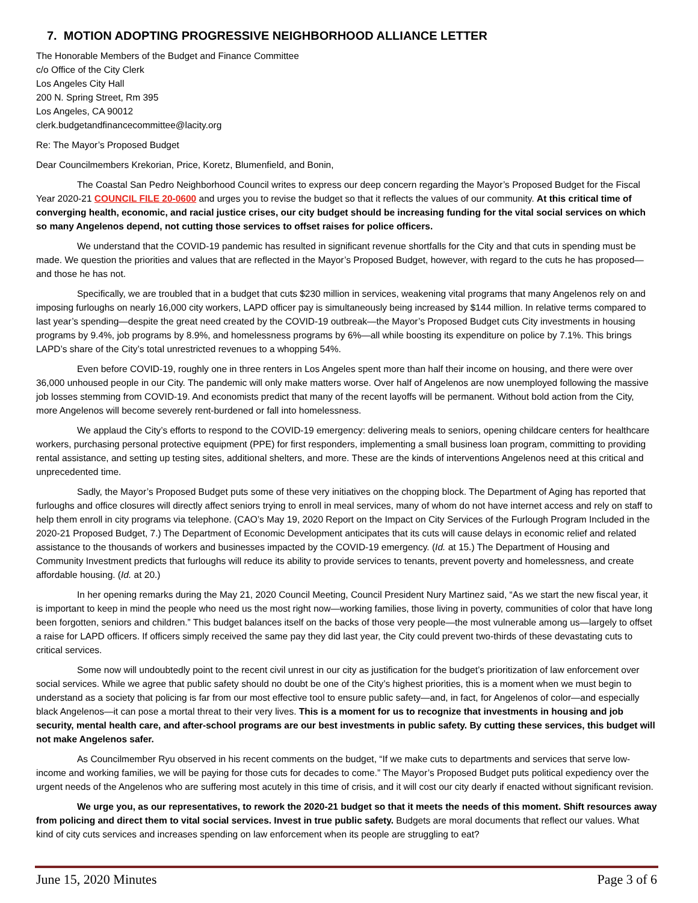7. MOTION ADOPTING PROGRESSIVE NEIGHBORHOOD ALLIANCE LETTER
The Honorable Members of the Budget and Finance Committee
c/o Office of the City Clerk
Los Angeles City Hall
200 N. Spring Street, Rm 395
Los Angeles, CA 90012
clerk.budgetandfinancecommittee@lacity.org
Re: The Mayor’s Proposed Budget
Dear Councilmembers Krekorian, Price, Koretz, Blumenfield, and Bonin,
The Coastal San Pedro Neighborhood Council writes to express our deep concern regarding the Mayor’s Proposed Budget for the Fiscal Year 2020-21 COUNCIL FILE 20-0600 and urges you to revise the budget so that it reflects the values of our community. At this critical time of converging health, economic, and racial justice crises, our city budget should be increasing funding for the vital social services on which so many Angelenos depend, not cutting those services to offset raises for police officers.
We understand that the COVID-19 pandemic has resulted in significant revenue shortfalls for the City and that cuts in spending must be made. We question the priorities and values that are reflected in the Mayor’s Proposed Budget, however, with regard to the cuts he has proposed—and those he has not.
Specifically, we are troubled that in a budget that cuts $230 million in services, weakening vital programs that many Angelenos rely on and imposing furloughs on nearly 16,000 city workers, LAPD officer pay is simultaneously being increased by $144 million. In relative terms compared to last year’s spending—despite the great need created by the COVID-19 outbreak—the Mayor’s Proposed Budget cuts City investments in housing programs by 9.4%, job programs by 8.9%, and homelessness programs by 6%—all while boosting its expenditure on police by 7.1%. This brings LAPD’s share of the City’s total unrestricted revenues to a whopping 54%.
Even before COVID-19, roughly one in three renters in Los Angeles spent more than half their income on housing, and there were over 36,000 unhoused people in our City. The pandemic will only make matters worse. Over half of Angelenos are now unemployed following the massive job losses stemming from COVID-19. And economists predict that many of the recent layoffs will be permanent. Without bold action from the City, more Angelenos will become severely rent-burdened or fall into homelessness.
We applaud the City’s efforts to respond to the COVID-19 emergency: delivering meals to seniors, opening childcare centers for healthcare workers, purchasing personal protective equipment (PPE) for first responders, implementing a small business loan program, committing to providing rental assistance, and setting up testing sites, additional shelters, and more. These are the kinds of interventions Angelenos need at this critical and unprecedented time.
Sadly, the Mayor’s Proposed Budget puts some of these very initiatives on the chopping block. The Department of Aging has reported that furloughs and office closures will directly affect seniors trying to enroll in meal services, many of whom do not have internet access and rely on staff to help them enroll in city programs via telephone. (CAO’s May 19, 2020 Report on the Impact on City Services of the Furlough Program Included in the 2020-21 Proposed Budget, 7.) The Department of Economic Development anticipates that its cuts will cause delays in economic relief and related assistance to the thousands of workers and businesses impacted by the COVID-19 emergency. (Id. at 15.) The Department of Housing and Community Investment predicts that furloughs will reduce its ability to provide services to tenants, prevent poverty and homelessness, and create affordable housing. (Id. at 20.)
In her opening remarks during the May 21, 2020 Council Meeting, Council President Nury Martinez said, “As we start the new fiscal year, it is important to keep in mind the people who need us the most right now—working families, those living in poverty, communities of color that have long been forgotten, seniors and children.” This budget balances itself on the backs of those very people—the most vulnerable among us—largely to offset a raise for LAPD officers. If officers simply received the same pay they did last year, the City could prevent two-thirds of these devastating cuts to critical services.
Some now will undoubtedly point to the recent civil unrest in our city as justification for the budget’s prioritization of law enforcement over social services. While we agree that public safety should no doubt be one of the City’s highest priorities, this is a moment when we must begin to understand as a society that policing is far from our most effective tool to ensure public safety—and, in fact, for Angelenos of color—and especially black Angelenos—it can pose a mortal threat to their very lives. This is a moment for us to recognize that investments in housing and job security, mental health care, and after-school programs are our best investments in public safety. By cutting these services, this budget will not make Angelenos safer.
As Councilmember Ryu observed in his recent comments on the budget, “If we make cuts to departments and services that serve low-income and working families, we will be paying for those cuts for decades to come.” The Mayor’s Proposed Budget puts political expediency over the urgent needs of the Angelenos who are suffering most acutely in this time of crisis, and it will cost our city dearly if enacted without significant revision.
We urge you, as our representatives, to rework the 2020-21 budget so that it meets the needs of this moment. Shift resources away from policing and direct them to vital social services. Invest in true public safety. Budgets are moral documents that reflect our values. What kind of city cuts services and increases spending on law enforcement when its people are struggling to eat?
June 15, 2020 Minutes Page 3 of 6